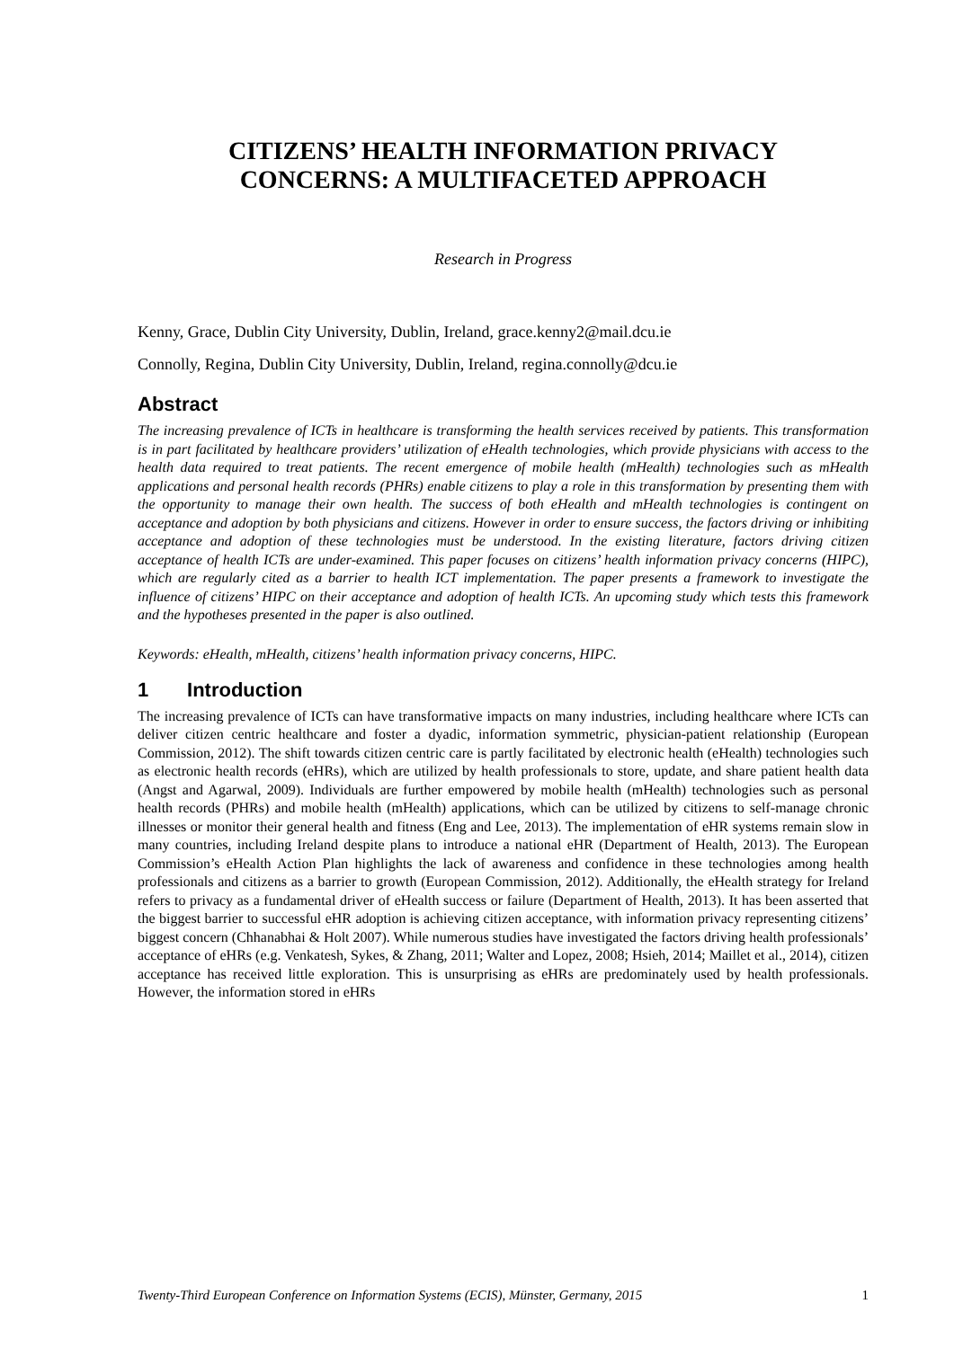CITIZENS’ HEALTH INFORMATION PRIVACY
CONCERNS: A MULTIFACETED APPROACH
Research in Progress
Kenny, Grace, Dublin City University, Dublin, Ireland, grace.kenny2@mail.dcu.ie
Connolly, Regina, Dublin City University, Dublin, Ireland, regina.connolly@dcu.ie
Abstract
The increasing prevalence of ICTs in healthcare is transforming the health services received by patients. This transformation is in part facilitated by healthcare providers’ utilization of eHealth technologies, which provide physicians with access to the health data required to treat patients. The recent emergence of mobile health (mHealth) technologies such as mHealth applications and personal health records (PHRs) enable citizens to play a role in this transformation by presenting them with the opportunity to manage their own health. The success of both eHealth and mHealth technologies is contingent on acceptance and adoption by both physicians and citizens. However in order to ensure success, the factors driving or inhibiting acceptance and adoption of these technologies must be understood. In the existing literature, factors driving citizen acceptance of health ICTs are under-examined. This paper focuses on citizens’ health information privacy concerns (HIPC), which are regularly cited as a barrier to health ICT implementation. The paper presents a framework to investigate the influence of citizens’ HIPC on their acceptance and adoption of health ICTs. An upcoming study which tests this framework and the hypotheses presented in the paper is also outlined.
Keywords: eHealth, mHealth, citizens’ health information privacy concerns, HIPC.
1 Introduction
The increasing prevalence of ICTs can have transformative impacts on many industries, including healthcare where ICTs can deliver citizen centric healthcare and foster a dyadic, information symmetric, physician-patient relationship (European Commission, 2012). The shift towards citizen centric care is partly facilitated by electronic health (eHealth) technologies such as electronic health records (eHRs), which are utilized by health professionals to store, update, and share patient health data (Angst and Agarwal, 2009). Individuals are further empowered by mobile health (mHealth) technologies such as personal health records (PHRs) and mobile health (mHealth) applications, which can be utilized by citizens to self-manage chronic illnesses or monitor their general health and fitness (Eng and Lee, 2013). The implementation of eHR systems remain slow in many countries, including Ireland despite plans to introduce a national eHR (Department of Health, 2013). The European Commission’s eHealth Action Plan highlights the lack of awareness and confidence in these technologies among health professionals and citizens as a barrier to growth (European Commission, 2012). Additionally, the eHealth strategy for Ireland refers to privacy as a fundamental driver of eHealth success or failure (Department of Health, 2013). It has been asserted that the biggest barrier to successful eHR adoption is achieving citizen acceptance, with information privacy representing citizens’ biggest concern (Chhanabhai & Holt 2007). While numerous studies have investigated the factors driving health professionals’ acceptance of eHRs (e.g. Venkatesh, Sykes, & Zhang, 2011; Walter and Lopez, 2008; Hsieh, 2014; Maillet et al., 2014), citizen acceptance has received little exploration. This is unsurprising as eHRs are predominately used by health professionals. However, the information stored in eHRs
Twenty-Third European Conference on Information Systems (ECIS), Münster, Germany, 2015 1